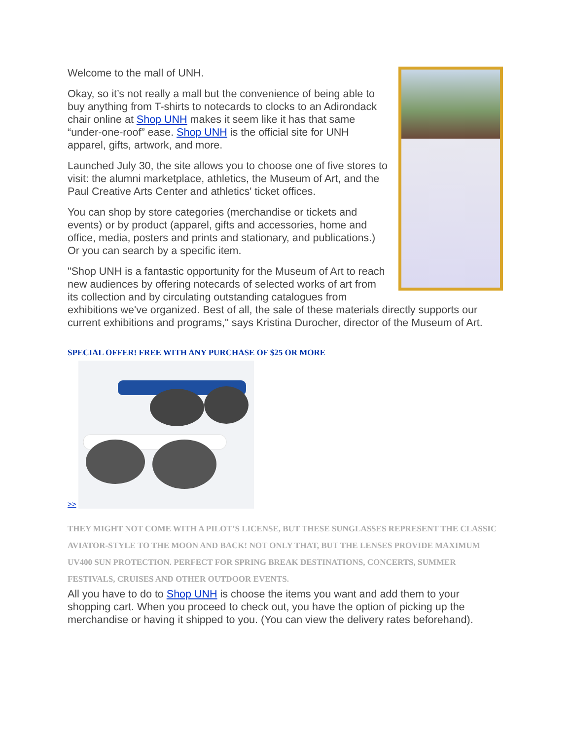Welcome to the mall of UNH.
Okay, so it’s not really a mall but the convenience of being able to buy anything from T-shirts to notecards to clocks to an Adirondack chair online at Shop UNH makes it seem like it has that same “under-one-roof” ease. Shop UNH is the official site for UNH apparel, gifts, artwork, and more.
Launched July 30, the site allows you to choose one of five stores to visit: the alumni marketplace, athletics, the Museum of Art, and the Paul Creative Arts Center and athletics' ticket offices.
You can shop by store categories (merchandise or tickets and events) or by product (apparel, gifts and accessories, home and office, media, posters and prints and stationary, and publications.) Or you can search by a specific item.
"Shop UNH is a fantastic opportunity for the Museum of Art to reach new audiences by offering notecards of selected works of art from its collection and by circulating outstanding catalogues from exhibitions we've organized. Best of all, the sale of these materials directly supports our current exhibitions and programs," says Kristina Durocher, director of the Museum of Art.
SPECIAL OFFER! FREE WITH ANY PURCHASE OF $25 OR MORE
>>
THEY MIGHT NOT COME WITH A PILOT’S LICENSE, BUT THESE SUNGLASSES REPRESENT THE CLASSIC AVIATOR-STYLE TO THE MOON AND BACK! NOT ONLY THAT, BUT THE LENSES PROVIDE MAXIMUM UV400 SUN PROTECTION. PERFECT FOR SPRING BREAK DESTINATIONS, CONCERTS, SUMMER FESTIVALS, CRUISES AND OTHER OUTDOOR EVENTS.
All you have to do to Shop UNH is choose the items you want and add them to your shopping cart. When you proceed to check out, you have the option of picking up the merchandise or having it shipped to you. (You can view the delivery rates beforehand).